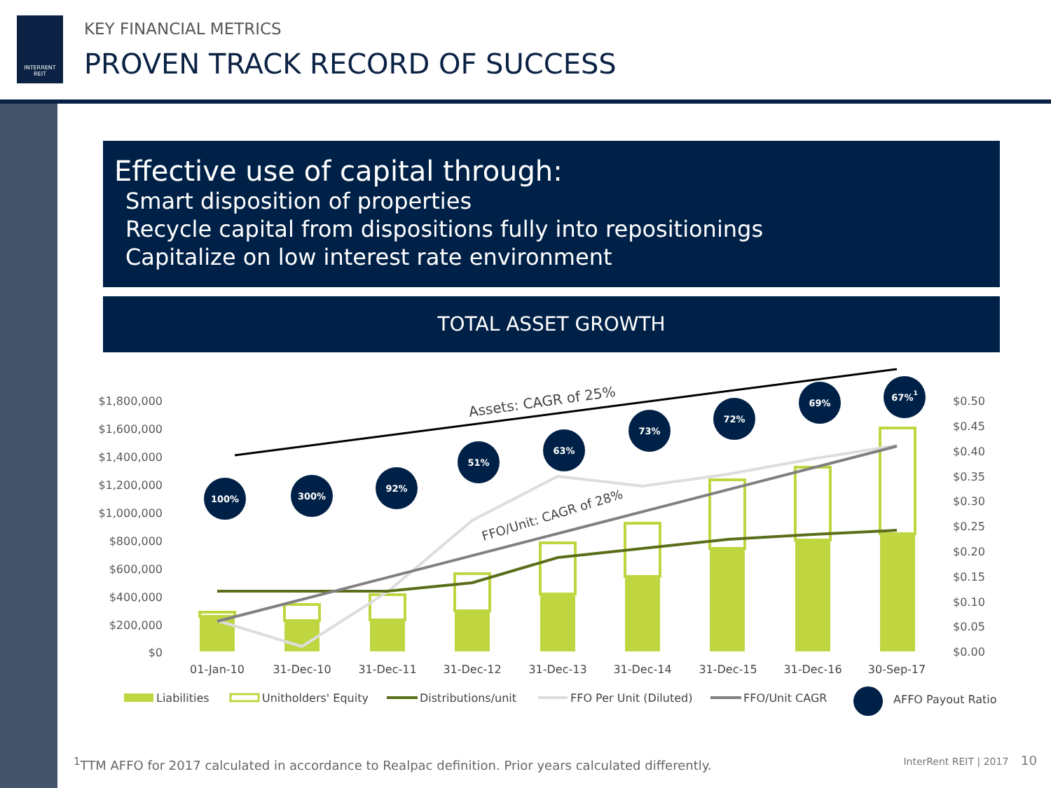INTERRENT
REIT
KEY FINANCIAL METRICS
PROVEN TRACK RECORD OF SUCCESS
Effective use of capital through:
Smart disposition of properties
Recycle capital from dispositions fully into repositionings
Capitalize on low interest rate environment
TOTAL ASSET GROWTH
$1,800,000
$1,600,000
$1,400,000
$1,200,000
$1,000,000
$800,000
$600,000
$400,000
$200,000
$0
$0.50
$0.45
$0.40
$0.35
$0.30
$0.25
$0.20
$0.15
$0.10
$0.05
$0.00
Assets: CAGR of 25%
FFO/Unit: CAGR of 28%
100%
300%
92%
51%
63%
73%
72%
69%
67%1
01-Jan-10
31-Dec-10
31-Dec-11
31-Dec-12
31-Dec-13
31-Dec-14
31-Dec-15
31-Dec-16
30-Sep-17
Liabilities
Unitholders' Equity
Distributions/unit
FFO Per Unit (Diluted)
FFO/Unit CAGR
AFFO Payout Ratio
<sup>1</sup> TTM AFFO for 2017 calculated in accordance to Realpac definition. Prior years calculated differently.
InterRent REIT | 2017 10